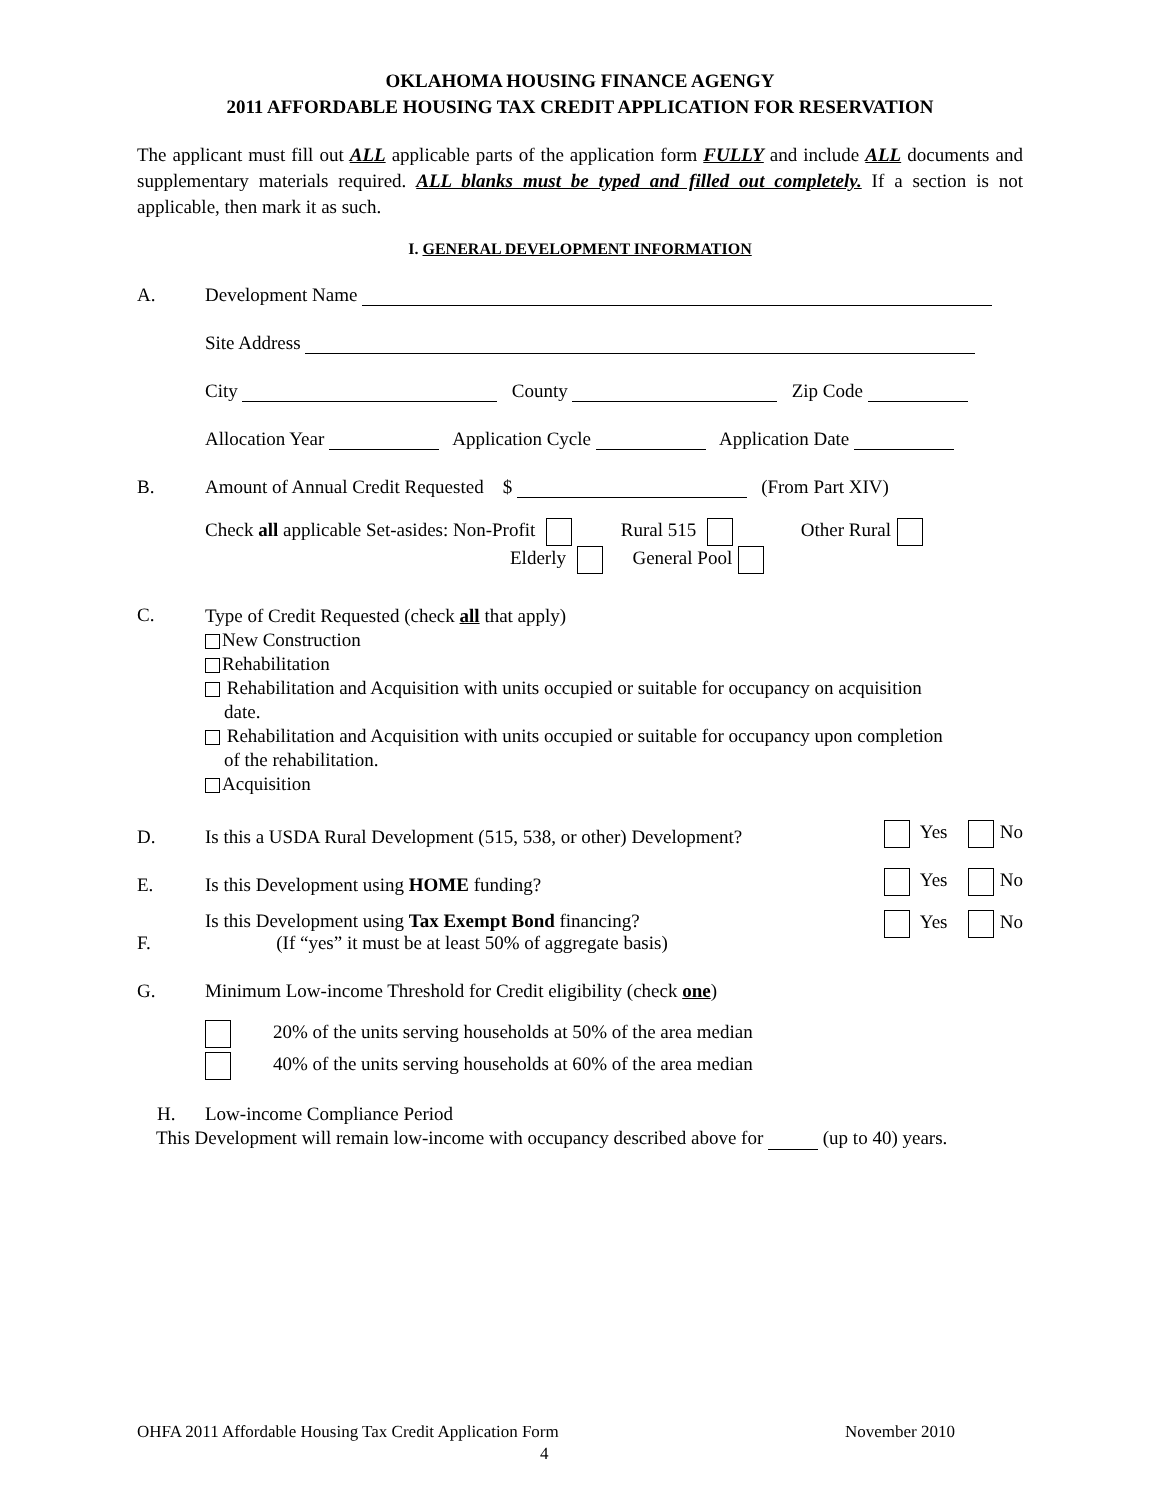OKLAHOMA HOUSING FINANCE AGENGY
2011 AFFORDABLE HOUSING TAX CREDIT APPLICATION FOR RESERVATION
The applicant must fill out ALL applicable parts of the application form FULLY and include ALL documents and supplementary materials required. ALL blanks must be typed and filled out completely. If a section is not applicable, then mark it as such.
I. GENERAL DEVELOPMENT INFORMATION
A. Development Name
Site Address
City County Zip Code
Allocation Year Application Cycle Application Date
B. Amount of Annual Credit Requested $ (From Part XIV)
Check all applicable Set-asides: Non-Profit Rural 515 Other Rural
Elderly General Pool
C.
Type of Credit Requested (check all that apply)
New Construction
Rehabilitation
Rehabilitation and Acquisition with units occupied or suitable for occupancy on acquisition
date.
Rehabilitation and Acquisition with units occupied or suitable for occupancy upon completion
of the rehabilitation.
Acquisition
D. Is this a USDA Rural Development (515, 538, or other) Development? Yes No
E. Is this Development using HOME funding? Yes No
F. Is this Development using Tax Exempt Bond financing?
(If “yes” it must be at least 50% of aggregate basis) Yes No
G. Minimum Low-income Threshold for Credit eligibility (check one)
20% of the units serving households at 50% of the area median
40% of the units serving households at 60% of the area median
H. Low-income Compliance Period
This Development will remain low-income with occupancy described above for (up to 40) years.
OHFA 2011 Affordable Housing Tax Credit Application Form November 2010
4